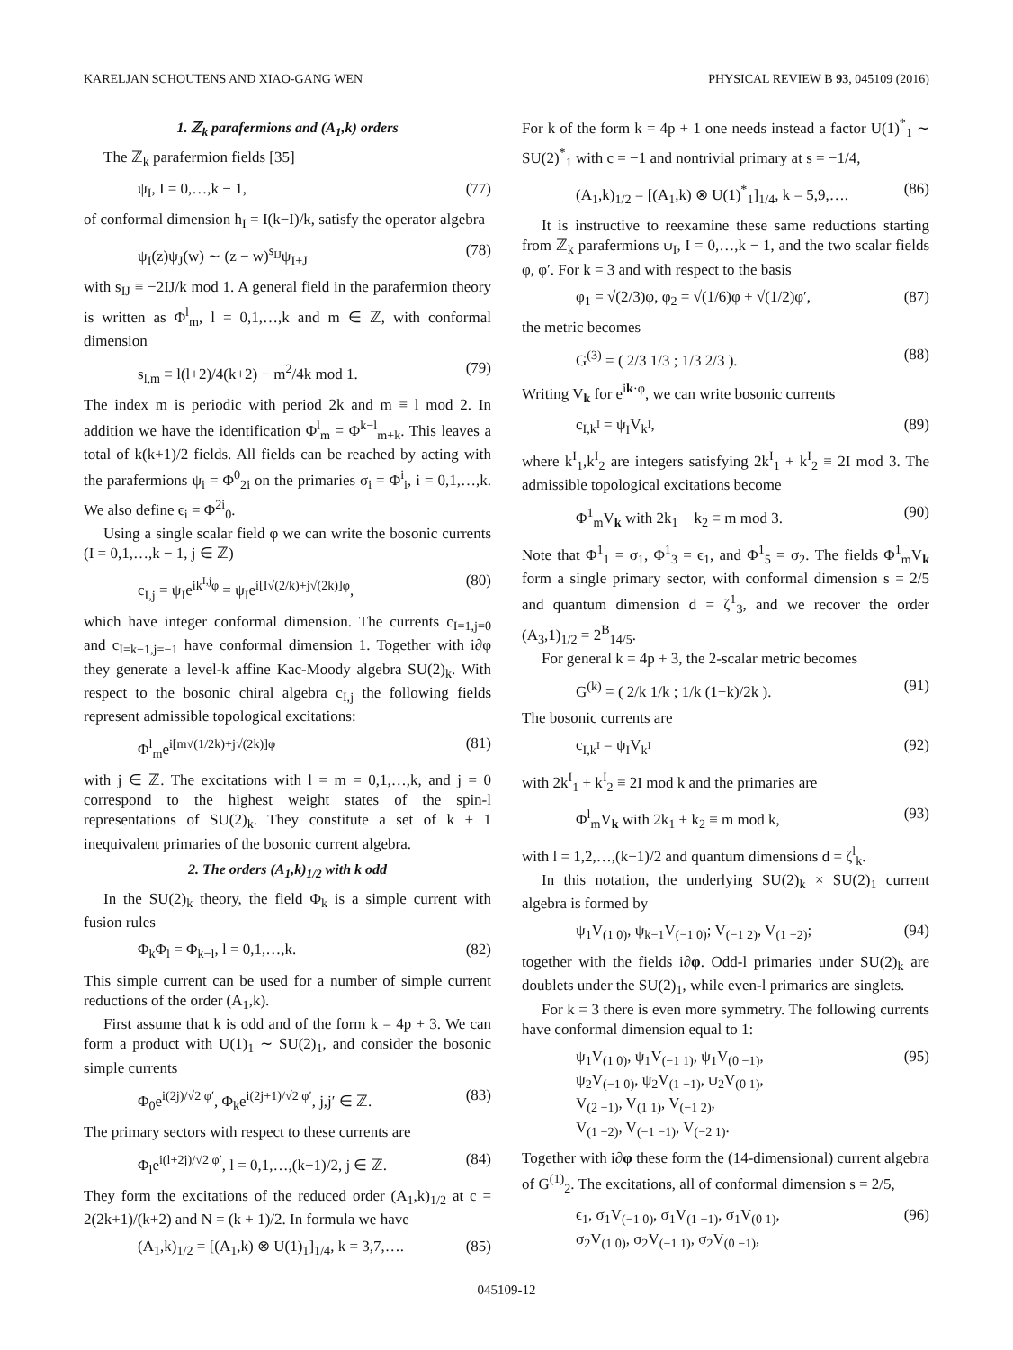KARELJAN SCHOUTENS AND XIAO-GANG WEN PHYSICAL REVIEW B 93, 045109 (2016)
1. ℤ<sub>k</sub> parafermions and (A<sub>1</sub>,k) orders
The ℤ<sub>k</sub> parafermion fields [35]
ψ<sub>I</sub>, I = 0,…,k − 1, (77)
of conformal dimension h<sub>I</sub> = I(k−I)/k, satisfy the operator algebra
ψ<sub>I</sub>(z)ψ<sub>J</sub>(w) ∼ (z − w)<sup>s<sub>IJ</sub></sup>ψ<sub>I+J</sub> (78)
with s<sub>IJ</sub> ≡ −2IJ/k mod 1. A general field in the parafermion theory is written as Φ<sup>l</sup><sub>m</sub>, l = 0,1,…,k and m ∈ ℤ, with conformal dimension
s<sub>l,m</sub> ≡ l(l+2)/4(k+2) − m<sup>2</sup>/4k mod 1. (79)
The index m is periodic with period 2k and m ≡ l mod 2. In addition we have the identification Φ<sup>l</sup><sub>m</sub> = Φ<sup>k−l</sup><sub>m+k</sub>. This leaves a total of k(k+1)/2 fields. All fields can be reached by acting with the parafermions ψ<sub>i</sub> = Φ<sup>0</sup><sub>2i</sub> on the primaries σ<sub>i</sub> = Φ<sup>i</sup><sub>i</sub>, i = 0,1,…,k. We also define ϵ<sub>i</sub> = Φ<sup>2i</sup><sub>0</sub>.
Using a single scalar field φ we can write the bosonic currents (I = 0,1,…,k − 1, j ∈ ℤ)
c<sub>I,j</sub> = ψ<sub>I</sub>e<sup>ik<sup>I,j</sup>φ</sup> = ψ<sub>I</sub>e<sup>i[I√(2/k)+j√(2k)]φ</sup>, (80)
which have integer conformal dimension. The currents c<sub>I=1,j=0</sub> and c<sub>I=k−1,j=−1</sub> have conformal dimension 1. Together with i∂φ they generate a level-k affine Kac-Moody algebra SU(2)<sub>k</sub>. With respect to the bosonic chiral algebra c<sub>I,j</sub> the following fields represent admissible topological excitations:
Φ<sup>l</sup><sub>m</sub>e<sup>i[m√(1/2k)+j√(2k)]φ</sup> (81)
with j ∈ ℤ. The excitations with l = m = 0,1,…,k, and j = 0 correspond to the highest weight states of the spin-l representations of SU(2)<sub>k</sub>. They constitute a set of k + 1 inequivalent primaries of the bosonic current algebra.
2. The orders (A<sub>1</sub>,k)<sub>1/2</sub> with k odd
In the SU(2)<sub>k</sub> theory, the field Φ<sub>k</sub> is a simple current with fusion rules
Φ<sub>k</sub>Φ<sub>l</sub> = Φ<sub>k−l</sub>, l = 0,1,…,k. (82)
This simple current can be used for a number of simple current reductions of the order (A<sub>1</sub>,k).
First assume that k is odd and of the form k = 4p + 3. We can form a product with U(1)<sub>1</sub> ∼ SU(2)<sub>1</sub>, and consider the bosonic simple currents
Φ<sub>0</sub>e<sup>i(2j)/√2 φ′</sup>, Φ<sub>k</sub>e<sup>i(2j+1)/√2 φ′</sup>, j,j′ ∈ ℤ. (83)
The primary sectors with respect to these currents are
Φ<sub>l</sub>e<sup>i(l+2j)/√2 φ′</sup>, l = 0,1,…,(k−1)/2, j ∈ ℤ. (84)
They form the excitations of the reduced order (A<sub>1</sub>,k)<sub>1/2</sub> at c = 2(2k+1)/(k+2) and N = (k + 1)/2. In formula we have
(A<sub>1</sub>,k)<sub>1/2</sub> = [(A<sub>1</sub>,k) ⊗ U(1)<sub>1</sub>]<sub>1/4</sub>, k = 3,7,…. (85)
For k of the form k = 4p + 1 one needs instead a factor U(1)<sup>*</sup><sub>1</sub> ∼ SU(2)<sup>*</sup><sub>1</sub> with c = −1 and nontrivial primary at s = −1/4,
(A<sub>1</sub>,k)<sub>1/2</sub> = [(A<sub>1</sub>,k) ⊗ U(1)<sup>*</sup><sub>1</sub>]<sub>1/4</sub>, k = 5,9,…. (86)
It is instructive to reexamine these same reductions starting from ℤ<sub>k</sub> parafermions ψ<sub>I</sub>, I = 0,…,k − 1, and the two scalar fields φ, φ′. For k = 3 and with respect to the basis
φ<sub>1</sub> = √(2/3)φ, φ<sub>2</sub> = √(1/6)φ + √(1/2)φ′, (87)
the metric becomes
G<sup>(3)</sup> = ( 2/3 1/3 ; 1/3 2/3 ). (88)
Writing V<sub>k</sub> for e<sup>ik·φ</sup>, we can write bosonic currents
c<sub>I,k<sup>I</sup></sub> = ψ<sub>I</sub>V<sub>k<sup>I</sup></sub>, (89)
where k<sup>I</sup><sub>1</sub>,k<sup>I</sup><sub>2</sub> are integers satisfying 2k<sup>I</sup><sub>1</sub> + k<sup>I</sup><sub>2</sub> ≡ 2I mod 3. The admissible topological excitations become
Φ<sup>1</sup><sub>m</sub>V<sub>k</sub> with 2k<sub>1</sub> + k<sub>2</sub> ≡ m mod 3. (90)
Note that Φ<sup>1</sup><sub>1</sub> = σ<sub>1</sub>, Φ<sup>1</sup><sub>3</sub> = ϵ<sub>1</sub>, and Φ<sup>1</sup><sub>5</sub> = σ<sub>2</sub>. The fields Φ<sup>1</sup><sub>m</sub>V<sub>k</sub> form a single primary sector, with conformal dimension s = 2/5 and quantum dimension d = ζ<sup>1</sup><sub>3</sub>, and we recover the order (A<sub>3</sub>,1)<sub>1/2</sub> = 2<sup>B</sup><sub>14/5</sub>.
For general k = 4p + 3, the 2-scalar metric becomes
G<sup>(k)</sup> = ( 2/k 1/k ; 1/k (1+k)/2k ). (91)
The bosonic currents are
c<sub>I,k<sup>I</sup></sub> = ψ<sub>I</sub>V<sub>k<sup>I</sup></sub> (92)
with 2k<sup>I</sup><sub>1</sub> + k<sup>I</sup><sub>2</sub> ≡ 2I mod k and the primaries are
Φ<sup>l</sup><sub>m</sub>V<sub>k</sub> with 2k<sub>1</sub> + k<sub>2</sub> ≡ m mod k, (93)
with l = 1,2,…,(k−1)/2 and quantum dimensions d = ζ<sup>l</sup><sub>k</sub>.
In this notation, the underlying SU(2)<sub>k</sub> × SU(2)<sub>1</sub> current algebra is formed by
ψ<sub>1</sub>V<sub>(1 0)</sub>, ψ<sub>k−1</sub>V<sub>(−1 0)</sub>; V<sub>(−1 2)</sub>, V<sub>(1 −2)</sub>; (94)
together with the fields i∂φ. Odd-l primaries under SU(2)<sub>k</sub> are doublets under the SU(2)<sub>1</sub>, while even-l primaries are singlets.
For k = 3 there is even more symmetry. The following currents have conformal dimension equal to 1:
ψ<sub>1</sub>V<sub>(1 0)</sub>, ψ<sub>1</sub>V<sub>(−1 1)</sub>, ψ<sub>1</sub>V<sub>(0 −1)</sub>,
ψ<sub>2</sub>V<sub>(−1 0)</sub>, ψ<sub>2</sub>V<sub>(1 −1)</sub>, ψ<sub>2</sub>V<sub>(0 1)</sub>,
V<sub>(2 −1)</sub>, V<sub>(1 1)</sub>, V<sub>(−1 2)</sub>,
V<sub>(1 −2)</sub>, V<sub>(−1 −1)</sub>, V<sub>(−2 1)</sub>. (95)
Together with i∂φ these form the (14-dimensional) current algebra of G<sup>(1)</sup><sub>2</sub>. The excitations, all of conformal dimension s = 2/5,
ϵ<sub>1</sub>, σ<sub>1</sub>V<sub>(−1 0)</sub>, σ<sub>1</sub>V<sub>(1 −1)</sub>, σ<sub>1</sub>V<sub>(0 1)</sub>,
σ<sub>2</sub>V<sub>(1 0)</sub>, σ<sub>2</sub>V<sub>(−1 1)</sub>, σ<sub>2</sub>V<sub>(0 −1)</sub>, (96)
045109-12